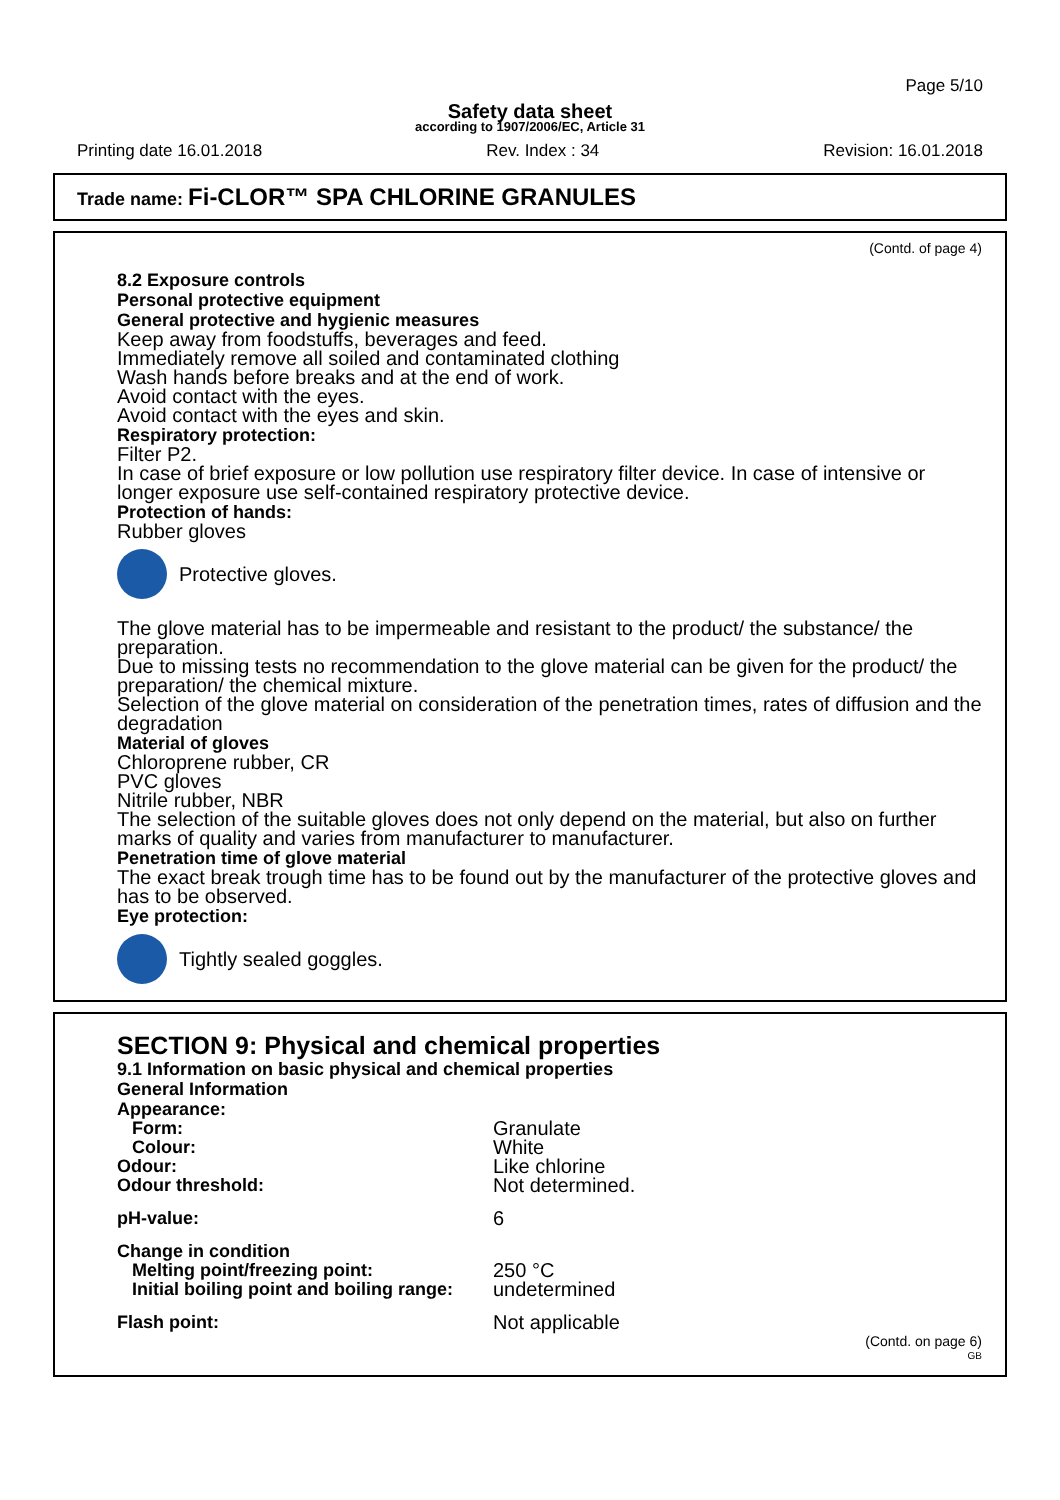Page 5/10
Safety data sheet
according to 1907/2006/EC, Article 31
Printing date 16.01.2018 Rev. Index : 34 Revision: 16.01.2018
Trade name: Fi-CLOR™ SPA CHLORINE GRANULES
(Contd. of page 4)
8.2 Exposure controls
Personal protective equipment
General protective and hygienic measures
Keep away from foodstuffs, beverages and feed.
Immediately remove all soiled and contaminated clothing
Wash hands before breaks and at the end of work.
Avoid contact with the eyes.
Avoid contact with the eyes and skin.
Respiratory protection:
Filter P2.
In case of brief exposure or low pollution use respiratory filter device. In case of intensive or longer exposure use self-contained respiratory protective device.
Protection of hands:
Rubber gloves
Protective gloves.
The glove material has to be impermeable and resistant to the product/ the substance/ the preparation.
Due to missing tests no recommendation to the glove material can be given for the product/ the preparation/ the chemical mixture.
Selection of the glove material on consideration of the penetration times, rates of diffusion and the degradation
Material of gloves
Chloroprene rubber, CR
PVC gloves
Nitrile rubber, NBR
The selection of the suitable gloves does not only depend on the material, but also on further marks of quality and varies from manufacturer to manufacturer.
Penetration time of glove material
The exact break trough time has to be found out by the manufacturer of the protective gloves and has to be observed.
Eye protection:
Tightly sealed goggles.
SECTION 9: Physical and chemical properties
9.1 Information on basic physical and chemical properties
General Information
Appearance:
| Form: | Granulate |
| Colour: | White |
| Odour: | Like chlorine |
| Odour threshold: | Not determined. |
| pH-value: | 6 |
| Change in condition | |
| Melting point/freezing point: | 250 °C |
| Initial boiling point and boiling range: | undetermined |
| Flash point: | Not applicable |
(Contd. on page 6)
GB